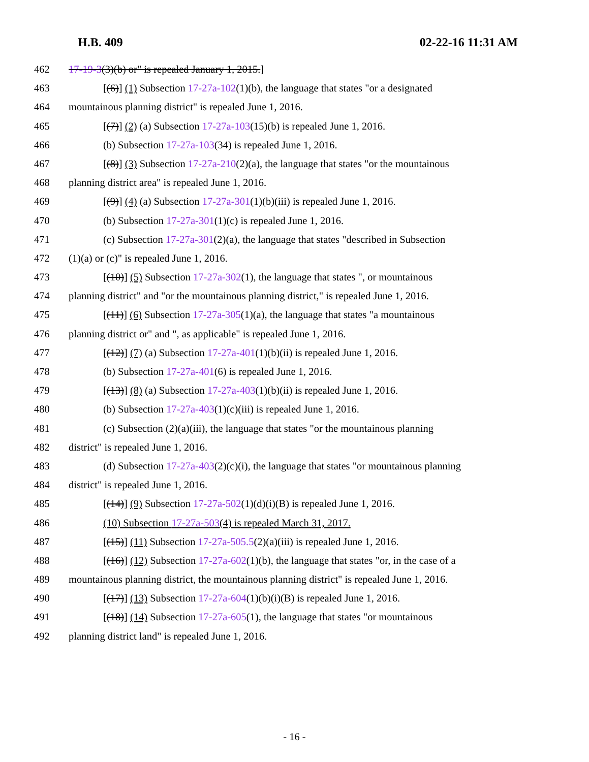H.B. 409 02-22-16 11:31 AM
462 17-19-3(3)(b) or" is repealed January 1, 2015.]
463 [(6)] (1) Subsection 17-27a-102(1)(b), the language that states "or a designated
464 mountainous planning district" is repealed June 1, 2016.
465 [(7)] (2) (a) Subsection 17-27a-103(15)(b) is repealed June 1, 2016.
466 (b) Subsection 17-27a-103(34) is repealed June 1, 2016.
467 [(8)] (3) Subsection 17-27a-210(2)(a), the language that states "or the mountainous
468 planning district area" is repealed June 1, 2016.
469 [(9)] (4) (a) Subsection 17-27a-301(1)(b)(iii) is repealed June 1, 2016.
470 (b) Subsection 17-27a-301(1)(c) is repealed June 1, 2016.
471 (c) Subsection 17-27a-301(2)(a), the language that states "described in Subsection
472 (1)(a) or (c)" is repealed June 1, 2016.
473 [(10)] (5) Subsection 17-27a-302(1), the language that states ", or mountainous
474 planning district" and "or the mountainous planning district," is repealed June 1, 2016.
475 [(11)] (6) Subsection 17-27a-305(1)(a), the language that states "a mountainous
476 planning district or" and ", as applicable" is repealed June 1, 2016.
477 [(12)] (7) (a) Subsection 17-27a-401(1)(b)(ii) is repealed June 1, 2016.
478 (b) Subsection 17-27a-401(6) is repealed June 1, 2016.
479 [(13)] (8) (a) Subsection 17-27a-403(1)(b)(ii) is repealed June 1, 2016.
480 (b) Subsection 17-27a-403(1)(c)(iii) is repealed June 1, 2016.
481 (c) Subsection (2)(a)(iii), the language that states "or the mountainous planning
482 district" is repealed June 1, 2016.
483 (d) Subsection 17-27a-403(2)(c)(i), the language that states "or mountainous planning
484 district" is repealed June 1, 2016.
485 [(14)] (9) Subsection 17-27a-502(1)(d)(i)(B) is repealed June 1, 2016.
486 (10) Subsection 17-27a-503(4) is repealed March 31, 2017.
487 [(15)] (11) Subsection 17-27a-505.5(2)(a)(iii) is repealed June 1, 2016.
488 [(16)] (12) Subsection 17-27a-602(1)(b), the language that states "or, in the case of a
489 mountainous planning district, the mountainous planning district" is repealed June 1, 2016.
490 [(17)] (13) Subsection 17-27a-604(1)(b)(i)(B) is repealed June 1, 2016.
491 [(18)] (14) Subsection 17-27a-605(1), the language that states "or mountainous
492 planning district land" is repealed June 1, 2016.
- 16 -